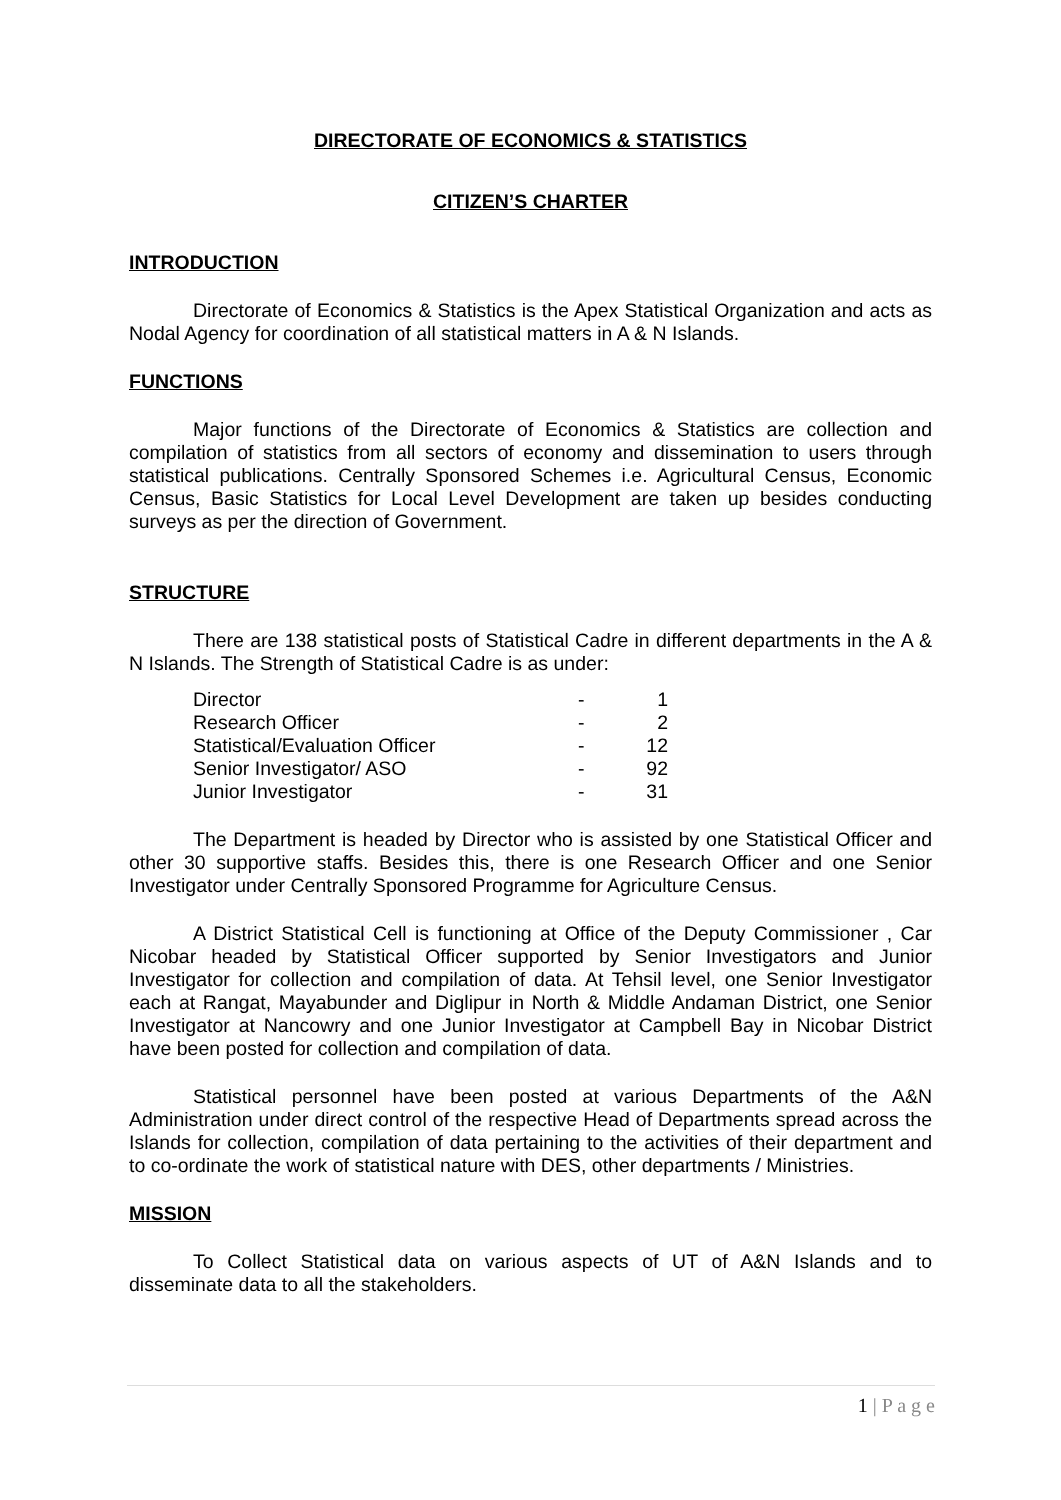DIRECTORATE OF ECONOMICS & STATISTICS
CITIZEN’S CHARTER
INTRODUCTION
Directorate of Economics & Statistics is the Apex Statistical Organization and acts as Nodal Agency for coordination of all statistical matters in A & N Islands.
FUNCTIONS
Major functions of the Directorate of Economics & Statistics are collection and compilation of statistics from all sectors of economy and dissemination to users through statistical publications. Centrally Sponsored Schemes i.e. Agricultural Census, Economic Census, Basic Statistics for Local Level Development are taken up besides conducting surveys as per the direction of Government.
STRUCTURE
There are 138 statistical posts of Statistical Cadre in different departments in the A & N Islands. The Strength of Statistical Cadre is as under:
| Director | - | 1 |
| Research Officer | - | 2 |
| Statistical/Evaluation Officer | - | 12 |
| Senior Investigator/ ASO | - | 92 |
| Junior Investigator | - | 31 |
The Department is headed by Director who is assisted by one Statistical Officer and other 30 supportive staffs. Besides this, there is one Research Officer and one Senior Investigator under Centrally Sponsored Programme for Agriculture Census.
A District Statistical Cell is functioning at Office of the Deputy Commissioner , Car Nicobar headed by Statistical Officer supported by Senior Investigators and Junior Investigator for collection and compilation of data. At Tehsil level, one Senior Investigator each at Rangat, Mayabunder and Diglipur in North & Middle Andaman District, one Senior Investigator at Nancowry and one Junior Investigator at Campbell Bay in Nicobar District have been posted for collection and compilation of data.
Statistical personnel have been posted at various Departments of the A&N Administration under direct control of the respective Head of Departments spread across the Islands for collection, compilation of data pertaining to the activities of their department and to co-ordinate the work of statistical nature with DES, other departments / Ministries.
MISSION
To Collect Statistical data on various aspects of UT of A&N Islands and to disseminate data to all the stakeholders.
1 | P a g e